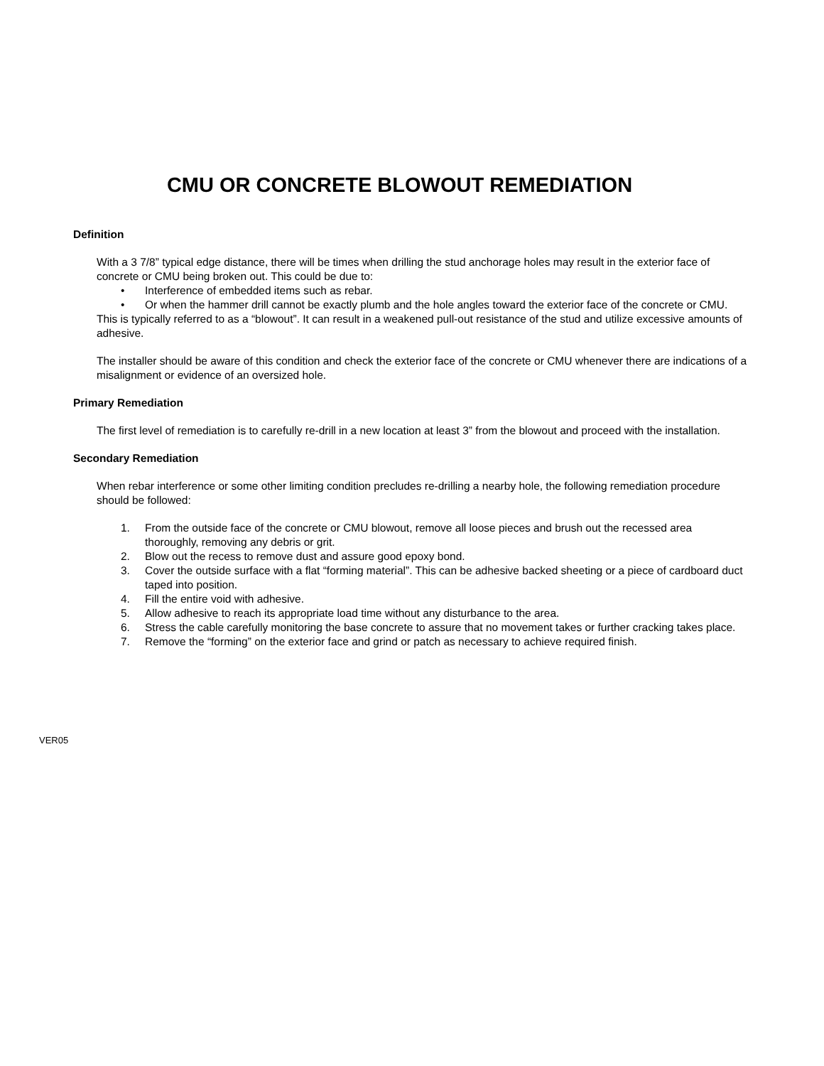CMU OR CONCRETE BLOWOUT REMEDIATION
Definition
With a 3 7/8” typical edge distance, there will be times when drilling the stud anchorage holes may result in the exterior face of concrete or CMU being broken out. This could be due to:
• Interference of embedded items such as rebar.
• Or when the hammer drill cannot be exactly plumb and the hole angles toward the exterior face of the concrete or CMU.
This is typically referred to as a “blowout”. It can result in a weakened pull-out resistance of the stud and utilize excessive amounts of adhesive.
The installer should be aware of this condition and check the exterior face of the concrete or CMU whenever there are indications of a misalignment or evidence of an oversized hole.
Primary Remediation
The first level of remediation is to carefully re-drill in a new location at least 3” from the blowout and proceed with the installation.
Secondary Remediation
When rebar interference or some other limiting condition precludes re-drilling a nearby hole, the following remediation procedure should be followed:
1. From the outside face of the concrete or CMU blowout, remove all loose pieces and brush out the recessed area thoroughly, removing any debris or grit.
2. Blow out the recess to remove dust and assure good epoxy bond.
3. Cover the outside surface with a flat “forming material”. This can be adhesive backed sheeting or a piece of cardboard duct taped into position.
4. Fill the entire void with adhesive.
5. Allow adhesive to reach its appropriate load time without any disturbance to the area.
6. Stress the cable carefully monitoring the base concrete to assure that no movement takes or further cracking takes place.
7. Remove the “forming” on the exterior face and grind or patch as necessary to achieve required finish.
VER05